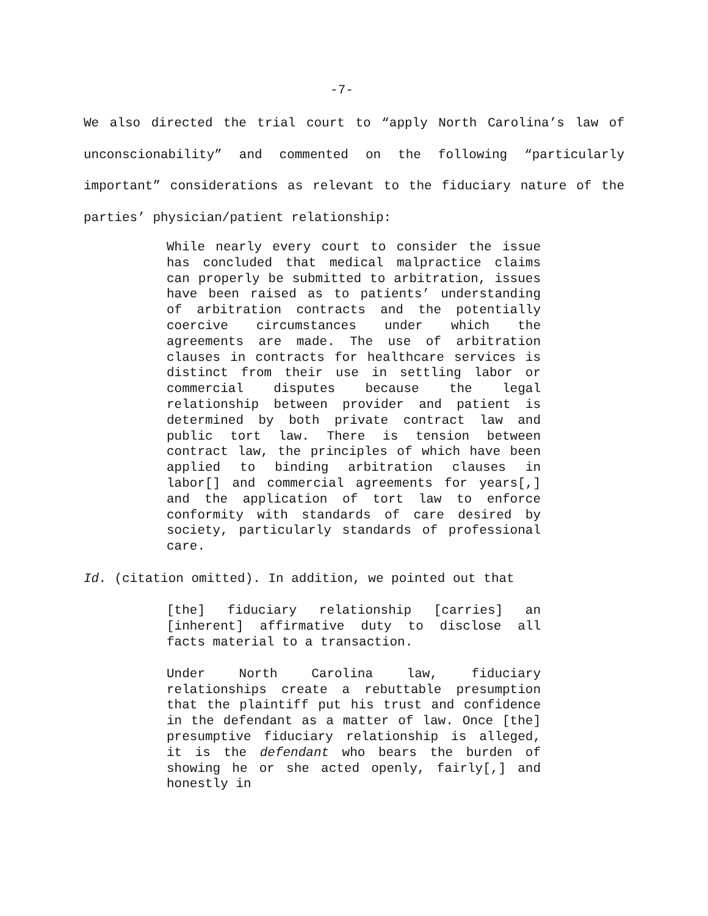-7-
We also directed the trial court to “apply North Carolina’s law of unconscionability” and commented on the following “particularly important” considerations as relevant to the fiduciary nature of the parties’ physician/patient relationship:
While nearly every court to consider the issue has concluded that medical malpractice claims can properly be submitted to arbitration, issues have been raised as to patients’ understanding of arbitration contracts and the potentially coercive circumstances under which the agreements are made. The use of arbitration clauses in contracts for healthcare services is distinct from their use in settling labor or commercial disputes because the legal relationship between provider and patient is determined by both private contract law and public tort law. There is tension between contract law, the principles of which have been applied to binding arbitration clauses in labor[] and commercial agreements for years[,] and the application of tort law to enforce conformity with standards of care desired by society, particularly standards of professional care.
Id. (citation omitted). In addition, we pointed out that
[the] fiduciary relationship [carries] an [inherent] affirmative duty to disclose all facts material to a transaction.
Under North Carolina law, fiduciary relationships create a rebuttable presumption that the plaintiff put his trust and confidence in the defendant as a matter of law. Once [the] presumptive fiduciary relationship is alleged, it is the defendant who bears the burden of showing he or she acted openly, fairly[,] and honestly in